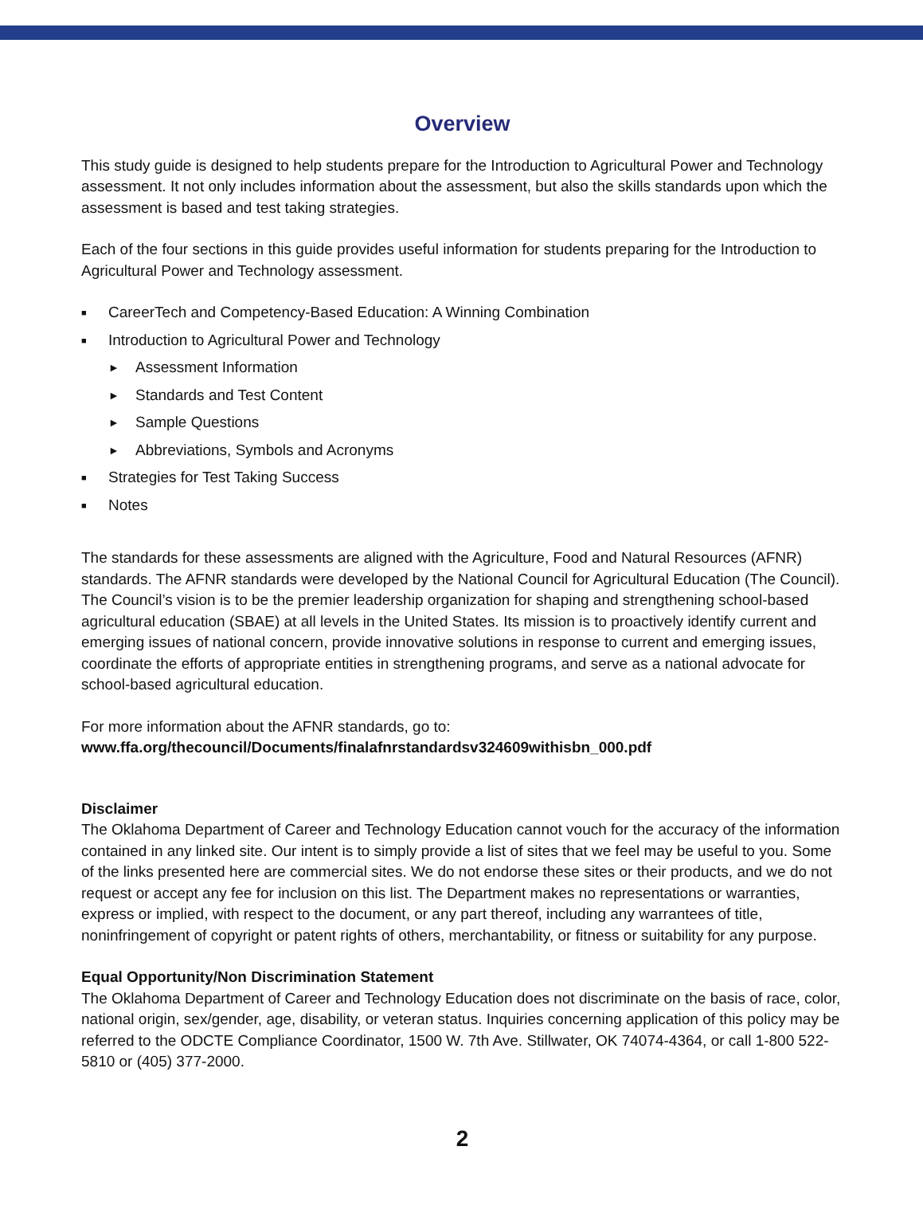Overview
This study guide is designed to help students prepare for the Introduction to Agricultural Power and Technology assessment. It not only includes information about the assessment, but also the skills standards upon which the assessment is based and test taking strategies.
Each of the four sections in this guide provides useful information for students preparing for the Introduction to Agricultural Power and Technology assessment.
■ CareerTech and Competency-Based Education: A Winning Combination
■ Introduction to Agricultural Power and Technology
► Assessment Information
► Standards and Test Content
► Sample Questions
► Abbreviations, Symbols and Acronyms
■ Strategies for Test Taking Success
■ Notes
The standards for these assessments are aligned with the Agriculture, Food and Natural Resources (AFNR) standards. The AFNR standards were developed by the National Council for Agricultural Education (The Council). The Council’s vision is to be the premier leadership organization for shaping and strengthening school-based agricultural education (SBAE) at all levels in the United States. Its mission is to proactively identify current and emerging issues of national concern, provide innovative solutions in response to current and emerging issues, coordinate the efforts of appropriate entities in strengthening programs, and serve as a national advocate for school-based agricultural education.
For more information about the AFNR standards, go to:
www.ffa.org/thecouncil/Documents/finalafnrstandardsv324609withisbn_000.pdf
Disclaimer
The Oklahoma Department of Career and Technology Education cannot vouch for the accuracy of the information contained in any linked site. Our intent is to simply provide a list of sites that we feel may be useful to you. Some of the links presented here are commercial sites. We do not endorse these sites or their products, and we do not request or accept any fee for inclusion on this list. The Department makes no representations or warranties, express or implied, with respect to the document, or any part thereof, including any warrantees of title, noninfringement of copyright or patent rights of others, merchantability, or fitness or suitability for any purpose.
Equal Opportunity/Non Discrimination Statement
The Oklahoma Department of Career and Technology Education does not discriminate on the basis of race, color, national origin, sex/gender, age, disability, or veteran status. Inquiries concerning application of this policy may be referred to the ODCTE Compliance Coordinator, 1500 W. 7th Ave. Stillwater, OK 74074-4364, or call 1-800 522-5810 or (405) 377-2000.
2